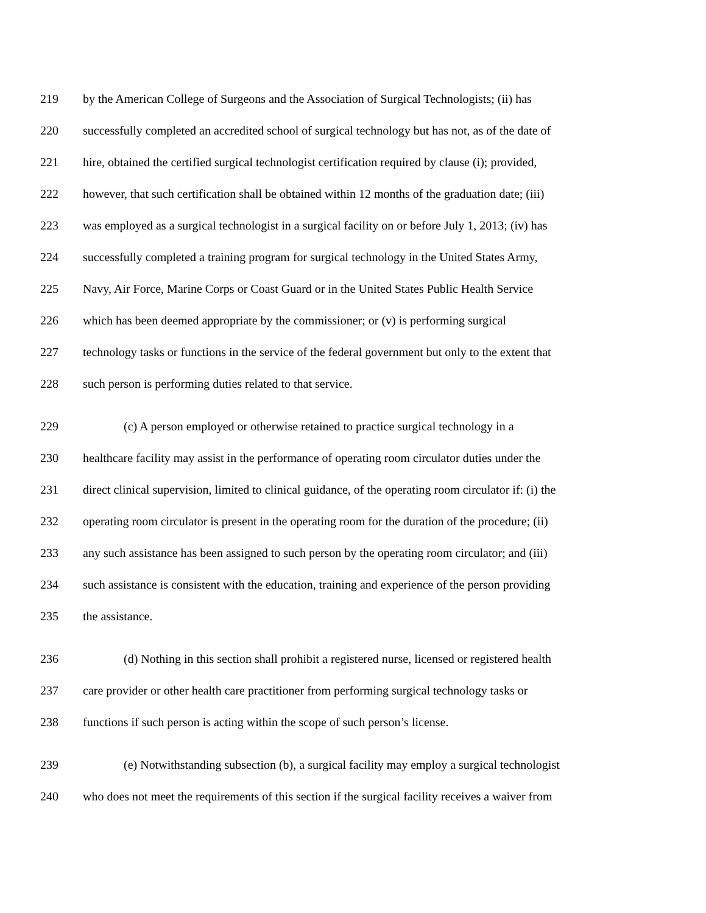219 by the American College of Surgeons and the Association of Surgical Technologists; (ii) has
220 successfully completed an accredited school of surgical technology but has not, as of the date of
221 hire, obtained the certified surgical technologist certification required by clause (i); provided,
222 however, that such certification shall be obtained within 12 months of the graduation date; (iii)
223 was employed as a surgical technologist in a surgical facility on or before July 1, 2013; (iv) has
224 successfully completed a training program for surgical technology in the United States Army,
225 Navy, Air Force, Marine Corps or Coast Guard or in the United States Public Health Service
226 which has been deemed appropriate by the commissioner; or (v) is performing surgical
227 technology tasks or functions in the service of the federal government but only to the extent that
228 such person is performing duties related to that service.
229 (c) A person employed or otherwise retained to practice surgical technology in a
230 healthcare facility may assist in the performance of operating room circulator duties under the
231 direct clinical supervision, limited to clinical guidance, of the operating room circulator if: (i) the
232 operating room circulator is present in the operating room for the duration of the procedure; (ii)
233 any such assistance has been assigned to such person by the operating room circulator; and (iii)
234 such assistance is consistent with the education, training and experience of the person providing
235 the assistance.
236 (d) Nothing in this section shall prohibit a registered nurse, licensed or registered health
237 care provider or other health care practitioner from performing surgical technology tasks or
238 functions if such person is acting within the scope of such person’s license.
239 (e) Notwithstanding subsection (b), a surgical facility may employ a surgical technologist
240 who does not meet the requirements of this section if the surgical facility receives a waiver from